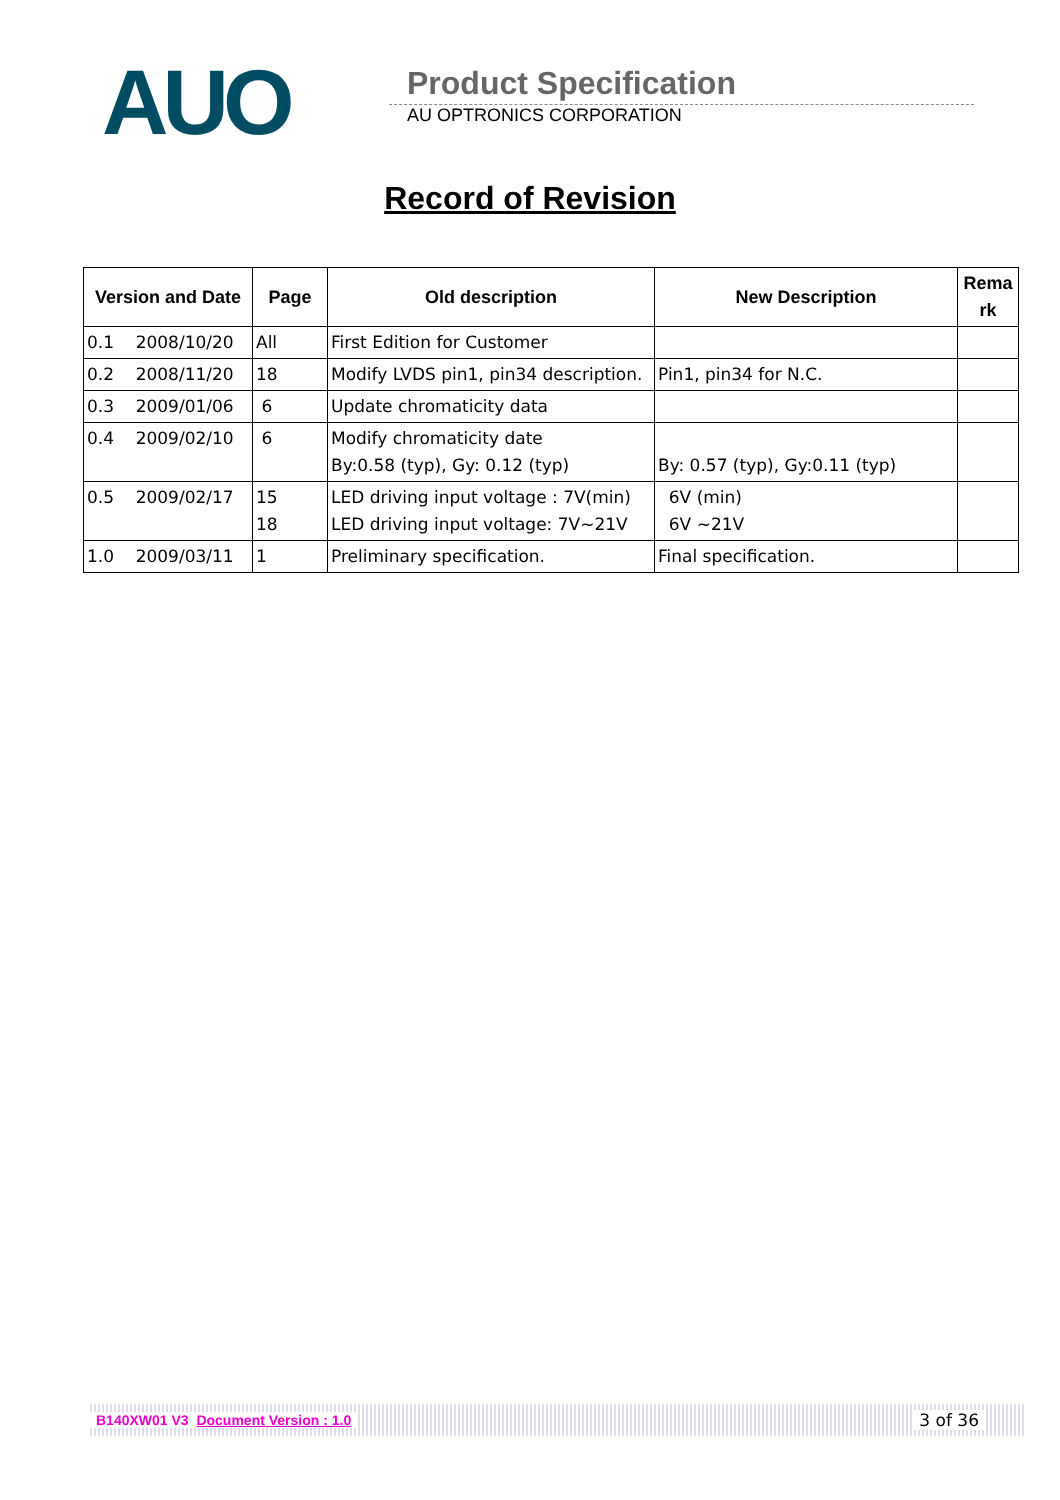AUO
Product Specification
AU OPTRONICS CORPORATION
Record of Revision
| Version and Date | Page | Old description | New Description | Rema rk |
| --- | --- | --- | --- | --- |
| 0.1 2008/10/20 | All | First Edition for Customer | | |
| 0.2 2008/11/20 | 18 | Modify LVDS pin1, pin34 description. | Pin1, pin34 for N.C. | |
| 0.3 2009/01/06 | 6 | Update chromaticity data | | |
| 0.4 2009/02/10 | 6 | Modify chromaticity date By:0.58 (typ), Gy: 0.12 (typ) | By: 0.57 (typ), Gy:0.11 (typ) | |
| 0.5 2009/02/17 | 15 18 | LED driving input voltage : 7V(min) LED driving input voltage: 7V~21V | 6V (min) 6V ~21V | |
| 1.0 2009/03/11 | 1 | Preliminary specification. | Final specification. | |
B140XW01 V3 Document Version : 1.0 3 of 36